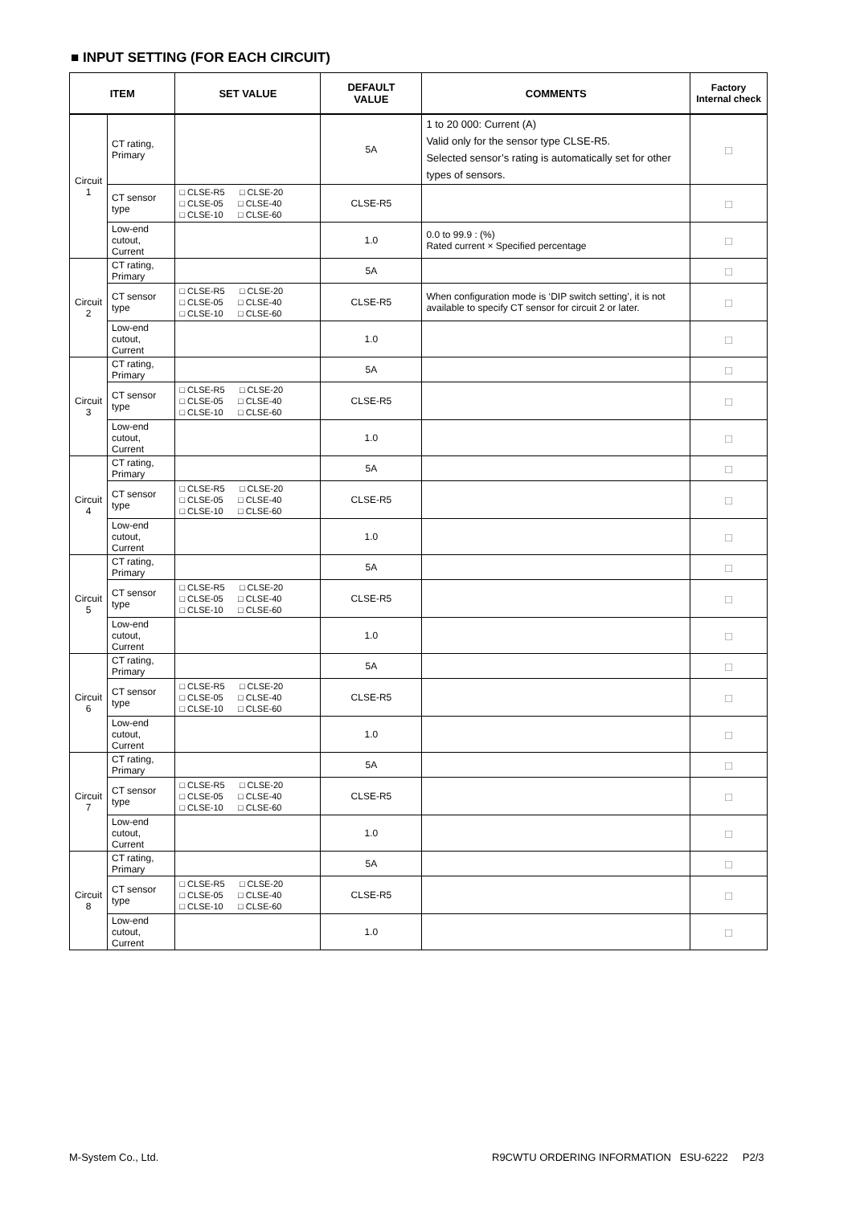■ INPUT SETTING (FOR EACH CIRCUIT)
| ITEM | | SET VALUE | DEFAULT VALUE | COMMENTS | Factory Internal check |
| --- | --- | --- | --- | --- | --- |
| Circuit 1 | CT rating, Primary | | 5A | 1 to 20 000: Current (A) Valid only for the sensor type CLSE-R5. Selected sensor’s rating is automatically set for other types of sensors. | □ |
| | CT sensor type | □ CLSE-R5 □ CLSE-20 □ CLSE-05 □ CLSE-40 □ CLSE-10 □ CLSE-60 | CLSE-R5 | | □ |
| | Low-end cutout, Current | | 1.0 | 0.0 to 99.9 : (%) Rated current × Specified percentage | □ |
| Circuit 2 | CT rating, Primary | | 5A | | □ |
| | CT sensor type | □ CLSE-R5 □ CLSE-20 □ CLSE-05 □ CLSE-40 □ CLSE-10 □ CLSE-60 | CLSE-R5 | When configuration mode is ‘DIP switch setting’, it is not available to specify CT sensor for circuit 2 or later. | □ |
| | Low-end cutout, Current | | 1.0 | | □ |
| Circuit 3 | CT rating, Primary | | 5A | | □ |
| | CT sensor type | □ CLSE-R5 □ CLSE-20 □ CLSE-05 □ CLSE-40 □ CLSE-10 □ CLSE-60 | CLSE-R5 | | □ |
| | Low-end cutout, Current | | 1.0 | | □ |
| Circuit 4 | CT rating, Primary | | 5A | | □ |
| | CT sensor type | □ CLSE-R5 □ CLSE-20 □ CLSE-05 □ CLSE-40 □ CLSE-10 □ CLSE-60 | CLSE-R5 | | □ |
| | Low-end cutout, Current | | 1.0 | | □ |
| Circuit 5 | CT rating, Primary | | 5A | | □ |
| | CT sensor type | □ CLSE-R5 □ CLSE-20 □ CLSE-05 □ CLSE-40 □ CLSE-10 □ CLSE-60 | CLSE-R5 | | □ |
| | Low-end cutout, Current | | 1.0 | | □ |
| Circuit 6 | CT rating, Primary | | 5A | | □ |
| | CT sensor type | □ CLSE-R5 □ CLSE-20 □ CLSE-05 □ CLSE-40 □ CLSE-10 □ CLSE-60 | CLSE-R5 | | □ |
| | Low-end cutout, Current | | 1.0 | | □ |
| Circuit 7 | CT rating, Primary | | 5A | | □ |
| | CT sensor type | □ CLSE-R5 □ CLSE-20 □ CLSE-05 □ CLSE-40 □ CLSE-10 □ CLSE-60 | CLSE-R5 | | □ |
| | Low-end cutout, Current | | 1.0 | | □ |
| Circuit 8 | CT rating, Primary | | 5A | | □ |
| | CT sensor type | □ CLSE-R5 □ CLSE-20 □ CLSE-05 □ CLSE-40 □ CLSE-10 □ CLSE-60 | CLSE-R5 | | □ |
| | Low-end cutout, Current | | 1.0 | | □ |
M-System Co., Ltd.
R9CWTU ORDERING INFORMATION ESU-6222 P2/3